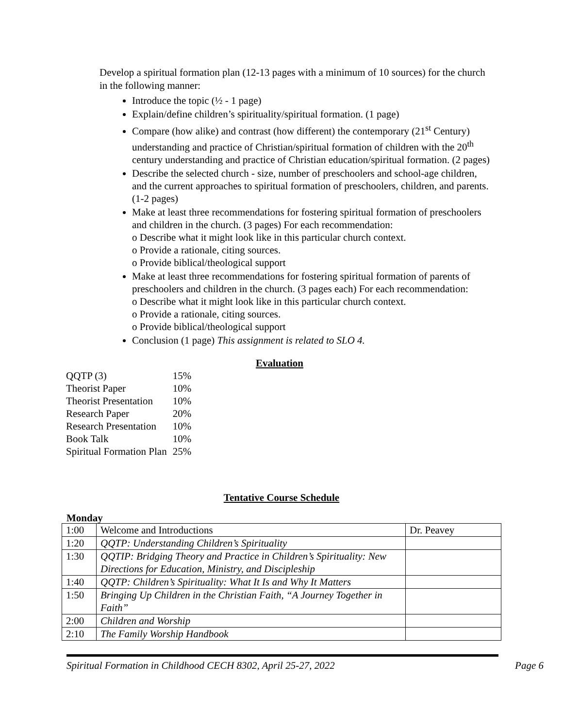Develop a spiritual formation plan (12-13 pages with a minimum of 10 sources) for the church in the following manner:
Introduce the topic (½ - 1 page)
Explain/define children’s spirituality/spiritual formation. (1 page)
Compare (how alike) and contrast (how different) the contemporary (21<sup>st</sup> Century) understanding and practice of Christian/spiritual formation of children with the 20<sup>th</sup> century understanding and practice of Christian education/spiritual formation. (2 pages)
Describe the selected church - size, number of preschoolers and school-age children, and the current approaches to spiritual formation of preschoolers, children, and parents. (1-2 pages)
Make at least three recommendations for fostering spiritual formation of preschoolers and children in the church. (3 pages) For each recommendation:
o Describe what it might look like in this particular church context.
o Provide a rationale, citing sources.
o Provide biblical/theological support
Make at least three recommendations for fostering spiritual formation of parents of preschoolers and children in the church. (3 pages each) For each recommendation:
o Describe what it might look like in this particular church context.
o Provide a rationale, citing sources.
o Provide biblical/theological support
Conclusion (1 page) This assignment is related to SLO 4.
Evaluation
| QQTP (3) | 15% |
| Theorist Paper | 10% |
| Theorist Presentation | 10% |
| Research Paper | 20% |
| Research Presentation | 10% |
| Book Talk | 10% |
| Spiritual Formation Plan | 25% |
Tentative Course Schedule
Monday
| 1:00 | Welcome and Introductions | Dr. Peavey |
| 1:20 | QQTP: Understanding Children’s Spirituality | |
| 1:30 | QQTIP: Bridging Theory and Practice in Children’s Spirituality: New Directions for Education, Ministry, and Discipleship | |
| 1:40 | QQTP: Children’s Spirituality: What It Is and Why It Matters | |
| 1:50 | Bringing Up Children in the Christian Faith, “A Journey Together in Faith” | |
| 2:00 | Children and Worship | |
| 2:10 | The Family Worship Handbook | |
Spiritual Formation in Childhood CECH 8302, April 25-27, 2022 Page 6